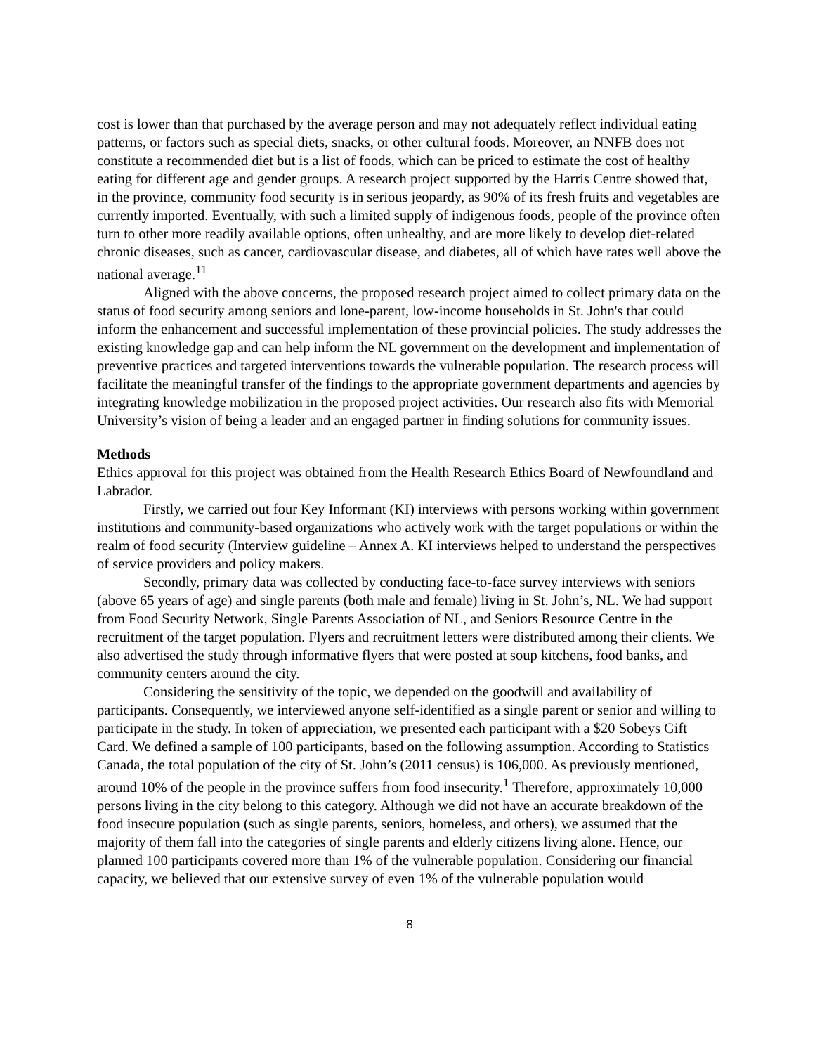cost is lower than that purchased by the average person and may not adequately reflect individual eating patterns, or factors such as special diets, snacks, or other cultural foods. Moreover, an NNFB does not constitute a recommended diet but is a list of foods, which can be priced to estimate the cost of healthy eating for different age and gender groups. A research project supported by the Harris Centre showed that, in the province, community food security is in serious jeopardy, as 90% of its fresh fruits and vegetables are currently imported. Eventually, with such a limited supply of indigenous foods, people of the province often turn to other more readily available options, often unhealthy, and are more likely to develop diet-related chronic diseases, such as cancer, cardiovascular disease, and diabetes, all of which have rates well above the national average.<sup>11</sup>
Aligned with the above concerns, the proposed research project aimed to collect primary data on the status of food security among seniors and lone-parent, low-income households in St. John's that could inform the enhancement and successful implementation of these provincial policies. The study addresses the existing knowledge gap and can help inform the NL government on the development and implementation of preventive practices and targeted interventions towards the vulnerable population. The research process will facilitate the meaningful transfer of the findings to the appropriate government departments and agencies by integrating knowledge mobilization in the proposed project activities. Our research also fits with Memorial University’s vision of being a leader and an engaged partner in finding solutions for community issues.
Methods
Ethics approval for this project was obtained from the Health Research Ethics Board of Newfoundland and Labrador.
Firstly, we carried out four Key Informant (KI) interviews with persons working within government institutions and community-based organizations who actively work with the target populations or within the realm of food security (Interview guideline – Annex A. KI interviews helped to understand the perspectives of service providers and policy makers.
Secondly, primary data was collected by conducting face-to-face survey interviews with seniors (above 65 years of age) and single parents (both male and female) living in St. John’s, NL. We had support from Food Security Network, Single Parents Association of NL, and Seniors Resource Centre in the recruitment of the target population. Flyers and recruitment letters were distributed among their clients. We also advertised the study through informative flyers that were posted at soup kitchens, food banks, and community centers around the city.
Considering the sensitivity of the topic, we depended on the goodwill and availability of participants. Consequently, we interviewed anyone self-identified as a single parent or senior and willing to participate in the study. In token of appreciation, we presented each participant with a $20 Sobeys Gift Card. We defined a sample of 100 participants, based on the following assumption. According to Statistics Canada, the total population of the city of St. John’s (2011 census) is 106,000. As previously mentioned, around 10% of the people in the province suffers from food insecurity.<sup>1</sup> Therefore, approximately 10,000 persons living in the city belong to this category. Although we did not have an accurate breakdown of the food insecure population (such as single parents, seniors, homeless, and others), we assumed that the majority of them fall into the categories of single parents and elderly citizens living alone. Hence, our planned 100 participants covered more than 1% of the vulnerable population. Considering our financial capacity, we believed that our extensive survey of even 1% of the vulnerable population would
8